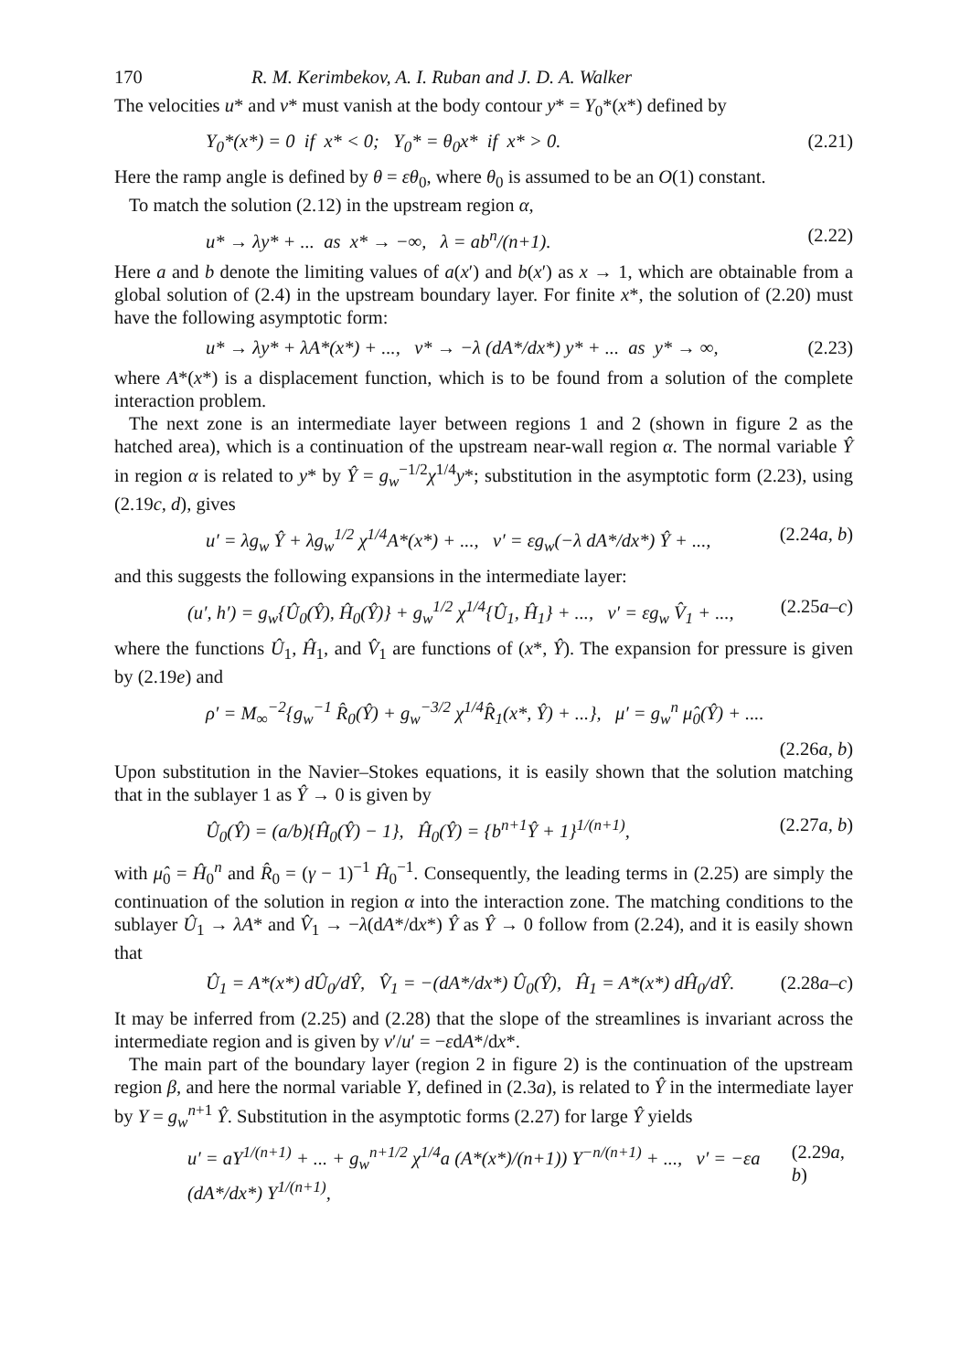170 R. M. Kerimbekov, A. I. Ruban and J. D. A. Walker
The velocities u* and v* must vanish at the body contour y* = Y<sub>0</sub>*(x*) defined by
Y<sub>0</sub>*(x*) = 0 if x* < 0; Y<sub>0</sub>* = θ<sub>0</sub>x* if x* > 0. (2.21)
Here the ramp angle is defined by θ = εθ<sub>0</sub>, where θ<sub>0</sub> is assumed to be an O(1) constant.
To match the solution (2.12) in the upstream region α,
u* → λy* + ... as x* → −∞, λ = ab<sup>n</sup>/(n+1). (2.22)
Here a and b denote the limiting values of a(x′) and b(x′) as x → 1, which are obtainable from a global solution of (2.4) in the upstream boundary layer. For finite x*, the solution of (2.20) must have the following asymptotic form:
u* → λy* + λA*(x*) + ..., v* → −λ (dA*/dx*) y* + ... as y* → ∞, (2.23)
where A*(x*) is a displacement function, which is to be found from a solution of the complete interaction problem.
The next zone is an intermediate layer between regions 1 and 2 (shown in figure 2 as the hatched area), which is a continuation of the upstream near-wall region α. The normal variable Ŷ in region α is related to y* by Ŷ = g<sub>w</sub><sup>−1/2</sup>χ<sup>1/4</sup>y*; substitution in the asymptotic form (2.23), using (2.19c, d), gives
u′ = λg<sub>w</sub> Ŷ + λg<sub>w</sub><sup>1/2</sup> χ<sup>1/4</sup>A*(x*) + ..., v′ = εg<sub>w</sub>(−λ dA*/dx*) Ŷ + ..., (2.24a, b)
and this suggests the following expansions in the intermediate layer:
(u′, h′) = g<sub>w</sub>{Û<sub>0</sub>(Ŷ), Ĥ<sub>0</sub>(Ŷ)} + g<sub>w</sub><sup>1/2</sup> χ<sup>1/4</sup>{Û<sub>1</sub>, Ĥ<sub>1</sub>} + ..., v′ = εg<sub>w</sub> V̂<sub>1</sub> + ..., (2.25a–c)
where the functions Û<sub>1</sub>, Ĥ<sub>1</sub>, and V̂<sub>1</sub> are functions of (x*, Ŷ). The expansion for pressure is given by (2.19e) and
ρ′ = M<sub>∞</sub><sup>−2</sup>{g<sub>w</sub><sup>−1</sup> R̂<sub>0</sub>(Ŷ) + g<sub>w</sub><sup>−3/2</sup> χ<sup>1/4</sup>R̂<sub>1</sub>(x*, Ŷ) + ...}, μ′ = g<sub>w</sub><sup>n</sup> μ̂<sub>0</sub>(Ŷ) + ....
(2.26a, b)
Upon substitution in the Navier–Stokes equations, it is easily shown that the solution matching that in the sublayer 1 as Ŷ → 0 is given by
Û<sub>0</sub>(Ŷ) = (a/b){Ĥ<sub>0</sub>(Ŷ) − 1}, Ĥ<sub>0</sub>(Ŷ) = {b<sup>n+1</sup>Ŷ + 1}<sup>1/(n+1)</sup>, (2.27a, b)
with μ̂<sub>0</sub> = Ĥ<sub>0</sub><sup>n</sup> and R̂<sub>0</sub> = (γ − 1)<sup>−1</sup> Ĥ<sub>0</sub><sup>−1</sup>. Consequently, the leading terms in (2.25) are simply the continuation of the solution in region α into the interaction zone. The matching conditions to the sublayer Û<sub>1</sub> → λA* and V̂<sub>1</sub> → −λ(dA*/dx*) Ŷ as Ŷ → 0 follow from (2.24), and it is easily shown that
Û<sub>1</sub> = A*(x*) dÛ<sub>0</sub>/dŶ, V̂<sub>1</sub> = −(dA*/dx*) Û<sub>0</sub>(Ŷ), Ĥ<sub>1</sub> = A*(x*) dĤ<sub>0</sub>/dŶ. (2.28a–c)
It may be inferred from (2.25) and (2.28) that the slope of the streamlines is invariant across the intermediate region and is given by v′/u′ = −εdA*/dx*.
The main part of the boundary layer (region 2 in figure 2) is the continuation of the upstream region β, and here the normal variable Y, defined in (2.3a), is related to Ŷ in the intermediate layer by Y = g<sub>w</sub><sup>n+1</sup> Ŷ. Substitution in the asymptotic forms (2.27) for large Ŷ yields
u′ = aY<sup>1/(n+1)</sup> + ... + g<sub>w</sub><sup>n+1/2</sup> χ<sup>1/4</sup>a (A*(x*)/(n+1)) Y<sup>−n/(n+1)</sup> + ..., v′ = −εa (dA*/dx*) Y<sup>1/(n+1)</sup>, (2.29a, b)